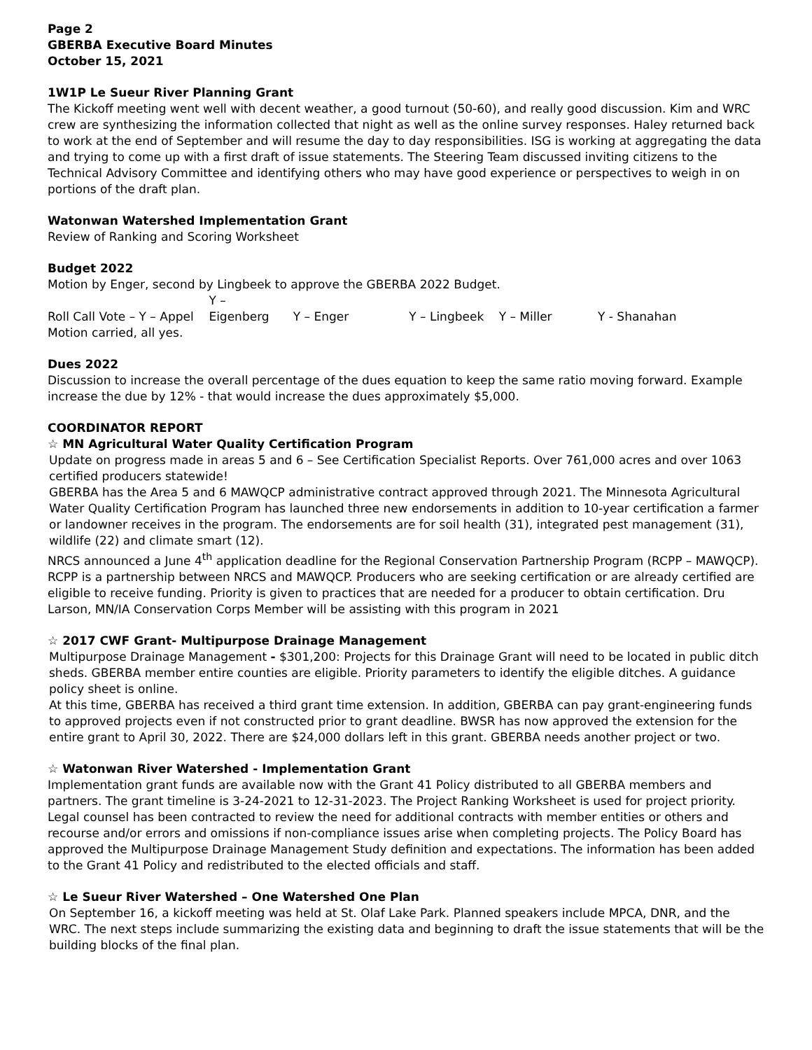Page 2
GBERBA Executive Board Minutes
October 15, 2021
1W1P Le Sueur River Planning Grant
The Kickoff meeting went well with decent weather, a good turnout (50-60), and really good discussion. Kim and WRC crew are synthesizing the information collected that night as well as the online survey responses. Haley returned back to work at the end of September and will resume the day to day responsibilities. ISG is working at aggregating the data and trying to come up with a first draft of issue statements. The Steering Team discussed inviting citizens to the Technical Advisory Committee and identifying others who may have good experience or perspectives to weigh in on portions of the draft plan.
Watonwan Watershed Implementation Grant
Review of Ranking and Scoring Worksheet
Budget 2022
Motion by Enger, second by Lingbeek to approve the GBERBA 2022 Budget.
Roll Call Vote – Y – Appel Y – Eigenberg Y – Enger Y – Lingbeek Y – Miller Y - Shanahan
Motion carried, all yes.
Dues 2022
Discussion to increase the overall percentage of the dues equation to keep the same ratio moving forward. Example increase the due by 12% - that would increase the dues approximately $5,000.
COORDINATOR REPORT
☆ MN Agricultural Water Quality Certification Program
Update on progress made in areas 5 and 6 – See Certification Specialist Reports. Over 761,000 acres and over 1063 certified producers statewide!
GBERBA has the Area 5 and 6 MAWQCP administrative contract approved through 2021. The Minnesota Agricultural Water Quality Certification Program has launched three new endorsements in addition to 10-year certification a farmer or landowner receives in the program. The endorsements are for soil health (31), integrated pest management (31), wildlife (22) and climate smart (12).
NRCS announced a June 4<sup>th</sup> application deadline for the Regional Conservation Partnership Program (RCPP – MAWQCP). RCPP is a partnership between NRCS and MAWQCP. Producers who are seeking certification or are already certified are eligible to receive funding. Priority is given to practices that are needed for a producer to obtain certification. Dru Larson, MN/IA Conservation Corps Member will be assisting with this program in 2021
☆ 2017 CWF Grant- Multipurpose Drainage Management
Multipurpose Drainage Management - $301,200: Projects for this Drainage Grant will need to be located in public ditch sheds. GBERBA member entire counties are eligible. Priority parameters to identify the eligible ditches. A guidance policy sheet is online.
At this time, GBERBA has received a third grant time extension. In addition, GBERBA can pay grant-engineering funds to approved projects even if not constructed prior to grant deadline. BWSR has now approved the extension for the entire grant to April 30, 2022. There are $24,000 dollars left in this grant. GBERBA needs another project or two.
☆ Watonwan River Watershed - Implementation Grant
Implementation grant funds are available now with the Grant 41 Policy distributed to all GBERBA members and partners. The grant timeline is 3-24-2021 to 12-31-2023. The Project Ranking Worksheet is used for project priority.
Legal counsel has been contracted to review the need for additional contracts with member entities or others and recourse and/or errors and omissions if non-compliance issues arise when completing projects. The Policy Board has approved the Multipurpose Drainage Management Study definition and expectations. The information has been added to the Grant 41 Policy and redistributed to the elected officials and staff.
☆ Le Sueur River Watershed – One Watershed One Plan
On September 16, a kickoff meeting was held at St. Olaf Lake Park. Planned speakers include MPCA, DNR, and the WRC. The next steps include summarizing the existing data and beginning to draft the issue statements that will be the building blocks of the final plan.